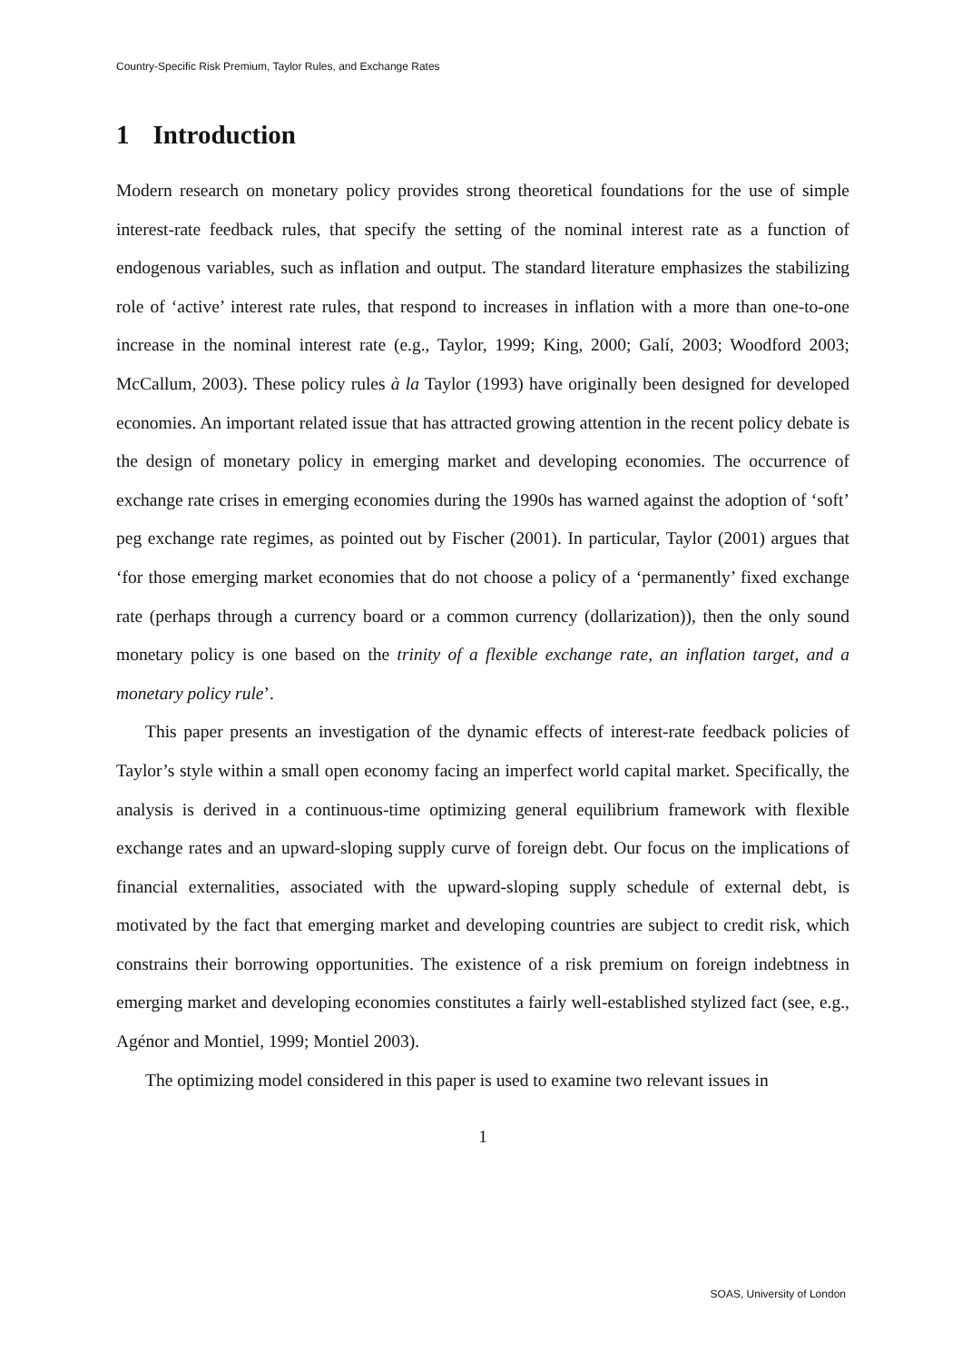Country-Specific Risk Premium, Taylor Rules, and Exchange Rates
1 Introduction
Modern research on monetary policy provides strong theoretical foundations for the use of simple interest-rate feedback rules, that specify the setting of the nominal interest rate as a function of endogenous variables, such as inflation and output. The standard literature emphasizes the stabilizing role of ‘active’ interest rate rules, that respond to increases in inflation with a more than one-to-one increase in the nominal interest rate (e.g., Taylor, 1999; King, 2000; Galí, 2003; Woodford 2003; McCallum, 2003). These policy rules à la Taylor (1993) have originally been designed for developed economies. An important related issue that has attracted growing attention in the recent policy debate is the design of monetary policy in emerging market and developing economies. The occurrence of exchange rate crises in emerging economies during the 1990s has warned against the adoption of ‘soft’ peg exchange rate regimes, as pointed out by Fischer (2001). In particular, Taylor (2001) argues that ‘for those emerging market economies that do not choose a policy of a ‘permanently’ fixed exchange rate (perhaps through a currency board or a common currency (dollarization)), then the only sound monetary policy is one based on the trinity of a flexible exchange rate, an inflation target, and a monetary policy rule’.
This paper presents an investigation of the dynamic effects of interest-rate feedback policies of Taylor’s style within a small open economy facing an imperfect world capital market. Specifically, the analysis is derived in a continuous-time optimizing general equilibrium framework with flexible exchange rates and an upward-sloping supply curve of foreign debt. Our focus on the implications of financial externalities, associated with the upward-sloping supply schedule of external debt, is motivated by the fact that emerging market and developing countries are subject to credit risk, which constrains their borrowing opportunities. The existence of a risk premium on foreign indebtness in emerging market and developing economies constitutes a fairly well-established stylized fact (see, e.g., Agénor and Montiel, 1999; Montiel 2003).
The optimizing model considered in this paper is used to examine two relevant issues in
1
SOAS, University of London